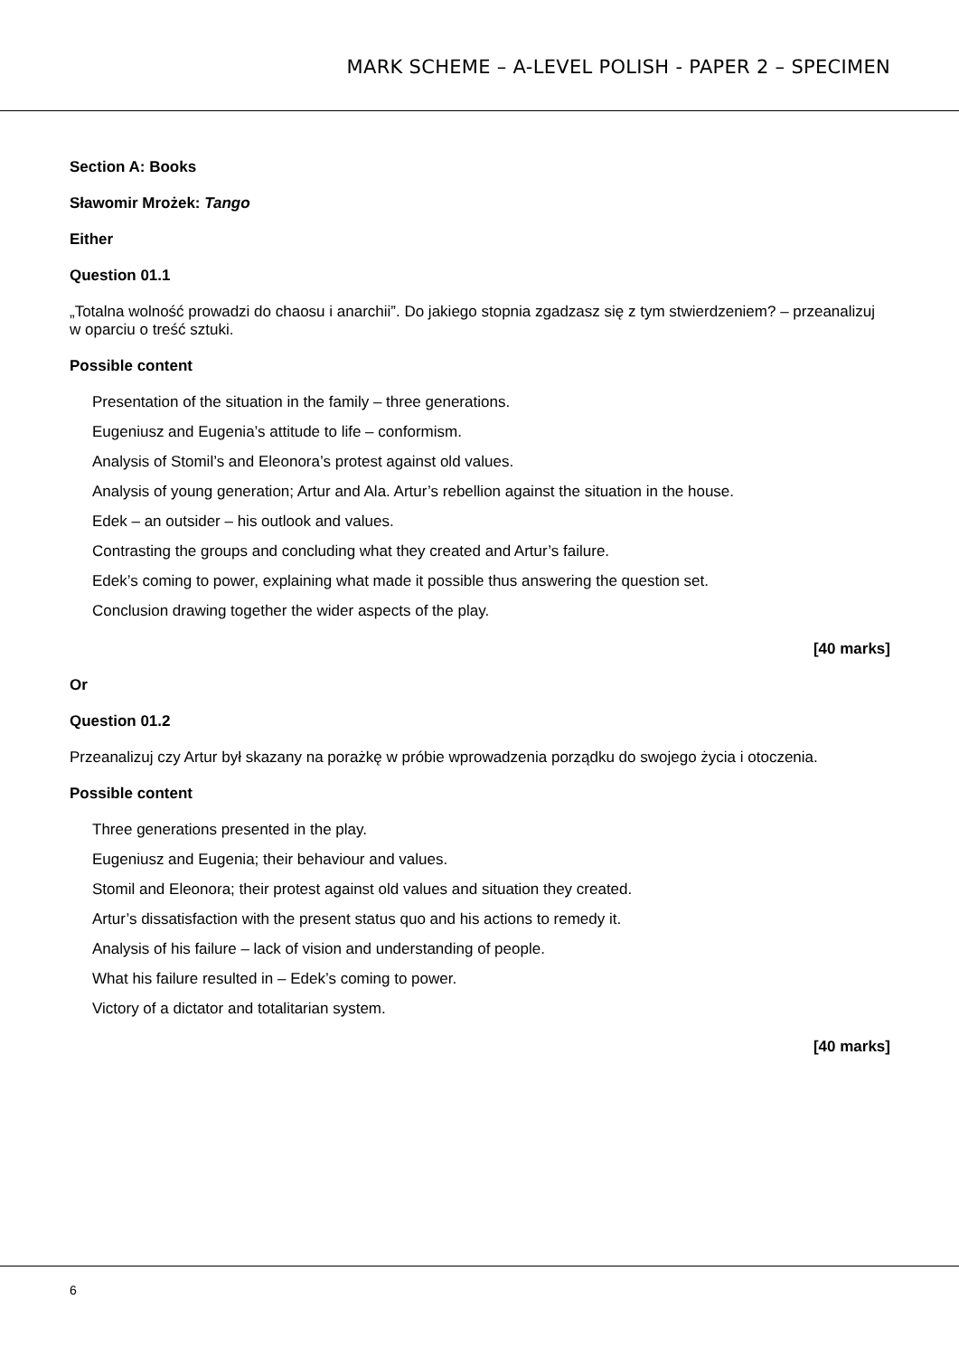MARK SCHEME – A-LEVEL POLISH - PAPER 2 – SPECIMEN
Section A: Books
Sławomir Mrożek: Tango
Either
Question 01.1
„Totalna wolność prowadzi do chaosu i anarchii”. Do jakiego stopnia zgadzasz się z tym stwierdzeniem? – przeanalizuj w oparciu o treść sztuki.
Possible content
Presentation of the situation in the family – three generations.
Eugeniusz and Eugenia’s attitude to life – conformism.
Analysis of Stomil’s and Eleonora’s protest against old values.
Analysis of young generation; Artur and Ala. Artur’s rebellion against the situation in the house.
Edek – an outsider – his outlook and values.
Contrasting the groups and concluding what they created and Artur’s failure.
Edek’s coming to power, explaining what made it possible thus answering the question set.
Conclusion drawing together the wider aspects of the play.
[40 marks]
Or
Question 01.2
Przeanalizuj czy Artur był skazany na porażkę w próbie wprowadzenia porządku do swojego życia i otoczenia.
Possible content
Three generations presented in the play.
Eugeniusz and Eugenia; their behaviour and values.
Stomil and Eleonora; their protest against old values and situation they created.
Artur’s dissatisfaction with the present status quo and his actions to remedy it.
Analysis of his failure – lack of vision and understanding of people.
What his failure resulted in – Edek’s coming to power.
Victory of a dictator and totalitarian system.
[40 marks]
6